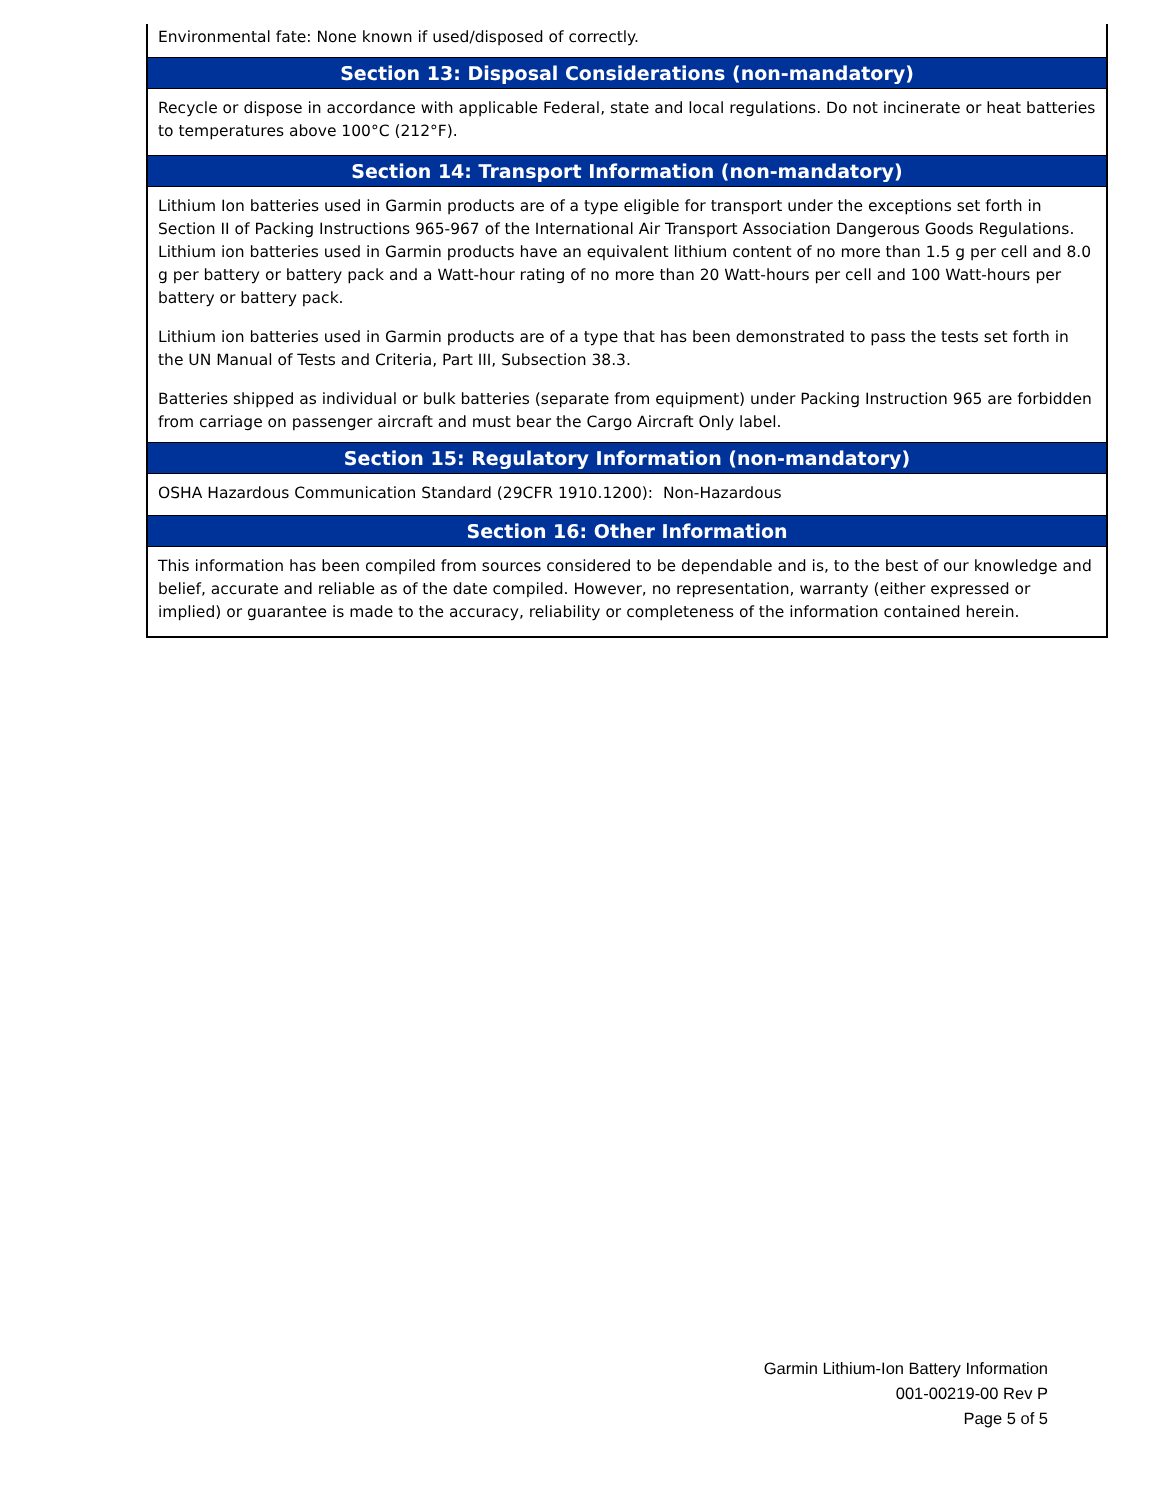Environmental fate: None known if used/disposed of correctly.
Section 13: Disposal Considerations (non-mandatory)
Recycle or dispose in accordance with applicable Federal, state and local regulations. Do not incinerate or heat batteries to temperatures above 100°C (212°F).
Section 14: Transport Information (non-mandatory)
Lithium Ion batteries used in Garmin products are of a type eligible for transport under the exceptions set forth in Section II of Packing Instructions 965-967 of the International Air Transport Association Dangerous Goods Regulations. Lithium ion batteries used in Garmin products have an equivalent lithium content of no more than 1.5 g per cell and 8.0 g per battery or battery pack and a Watt-hour rating of no more than 20 Watt-hours per cell and 100 Watt-hours per battery or battery pack.
Lithium ion batteries used in Garmin products are of a type that has been demonstrated to pass the tests set forth in the UN Manual of Tests and Criteria, Part III, Subsection 38.3.
Batteries shipped as individual or bulk batteries (separate from equipment) under Packing Instruction 965 are forbidden from carriage on passenger aircraft and must bear the Cargo Aircraft Only label.
Section 15: Regulatory Information (non-mandatory)
OSHA Hazardous Communication Standard (29CFR 1910.1200): Non-Hazardous
Section 16: Other Information
This information has been compiled from sources considered to be dependable and is, to the best of our knowledge and belief, accurate and reliable as of the date compiled. However, no representation, warranty (either expressed or implied) or guarantee is made to the accuracy, reliability or completeness of the information contained herein.
Garmin Lithium-Ion Battery Information
001-00219-00 Rev P
Page 5 of 5